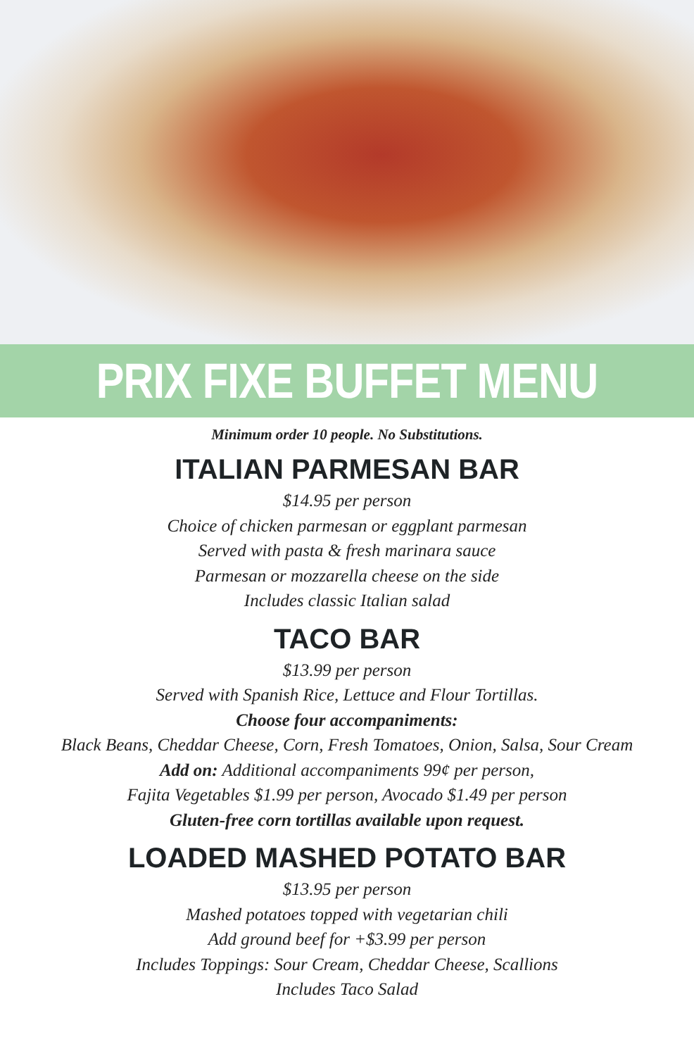PRIX FIXE BUFFET MENU
Minimum order 10 people. No Substitutions.
ITALIAN PARMESAN BAR
$14.95 per person
Choice of chicken parmesan or eggplant parmesan
Served with pasta & fresh marinara sauce
Parmesan or mozzarella cheese on the side
Includes classic Italian salad
TACO BAR
$13.99 per person
Served with Spanish Rice, Lettuce and Flour Tortillas.
Choose four accompaniments:
Black Beans, Cheddar Cheese, Corn, Fresh Tomatoes, Onion, Salsa, Sour Cream
Add on: Additional accompaniments 99¢ per person,
Fajita Vegetables $1.99 per person, Avocado $1.49 per person
Gluten-free corn tortillas available upon request.
LOADED MASHED POTATO BAR
$13.95 per person
Mashed potatoes topped with vegetarian chili
Add ground beef for +$3.99 per person
Includes Toppings: Sour Cream, Cheddar Cheese, Scallions
Includes Taco Salad